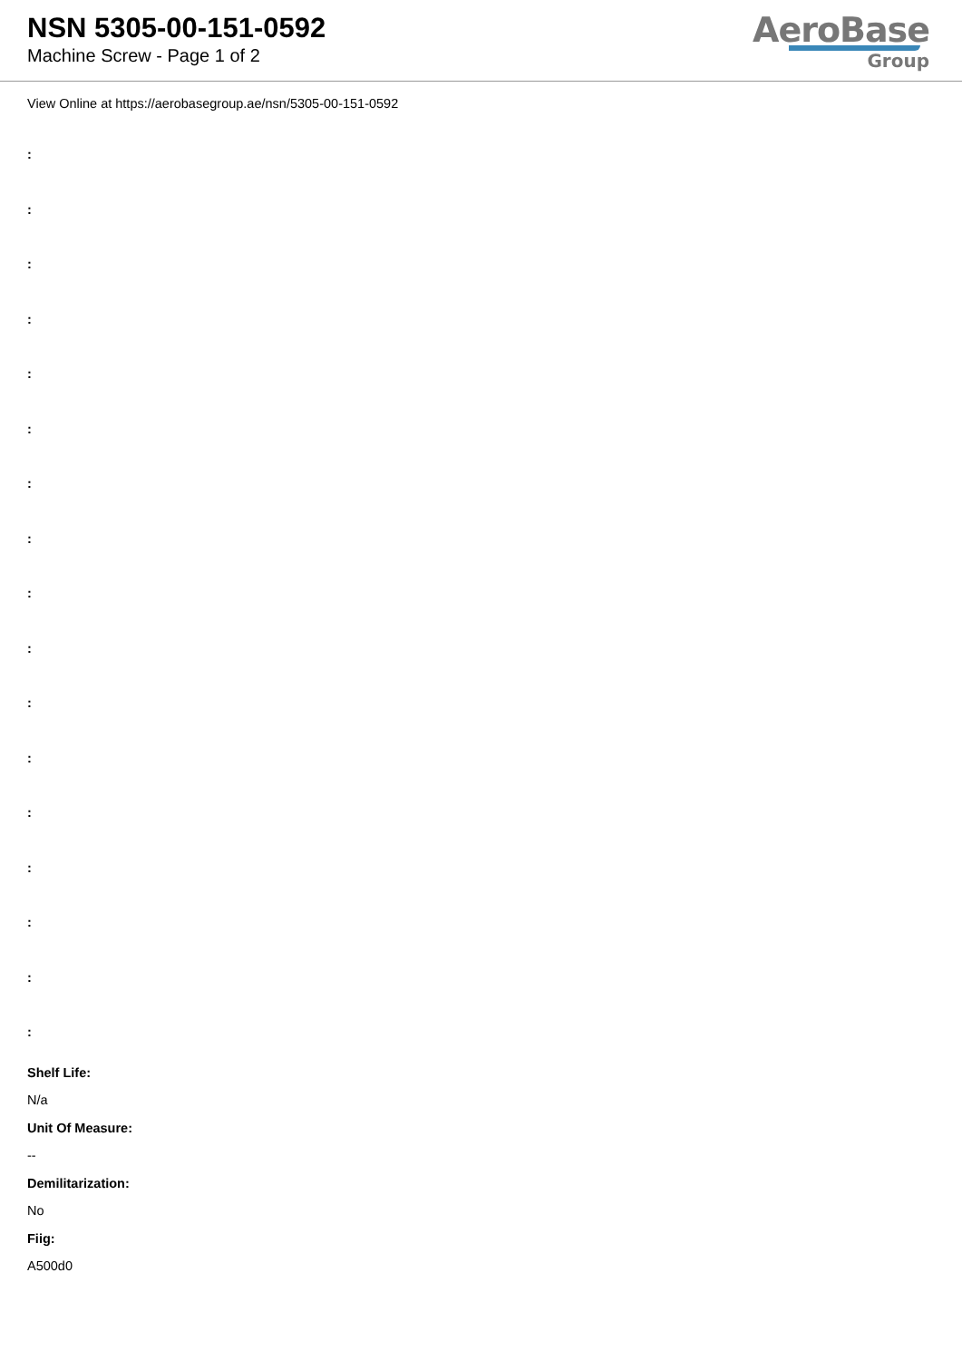NSN 5305-00-151-0592
Machine Screw - Page 1 of 2
AeroBase
Group
View Online at https://aerobasegroup.ae/nsn/5305-00-151-0592
:
:
:
:
:
:
:
:
:
:
:
:
:
:
:
:
:
Shelf Life:
N/a
Unit Of Measure:
--
Demilitarization:
No
Fiig:
A500d0